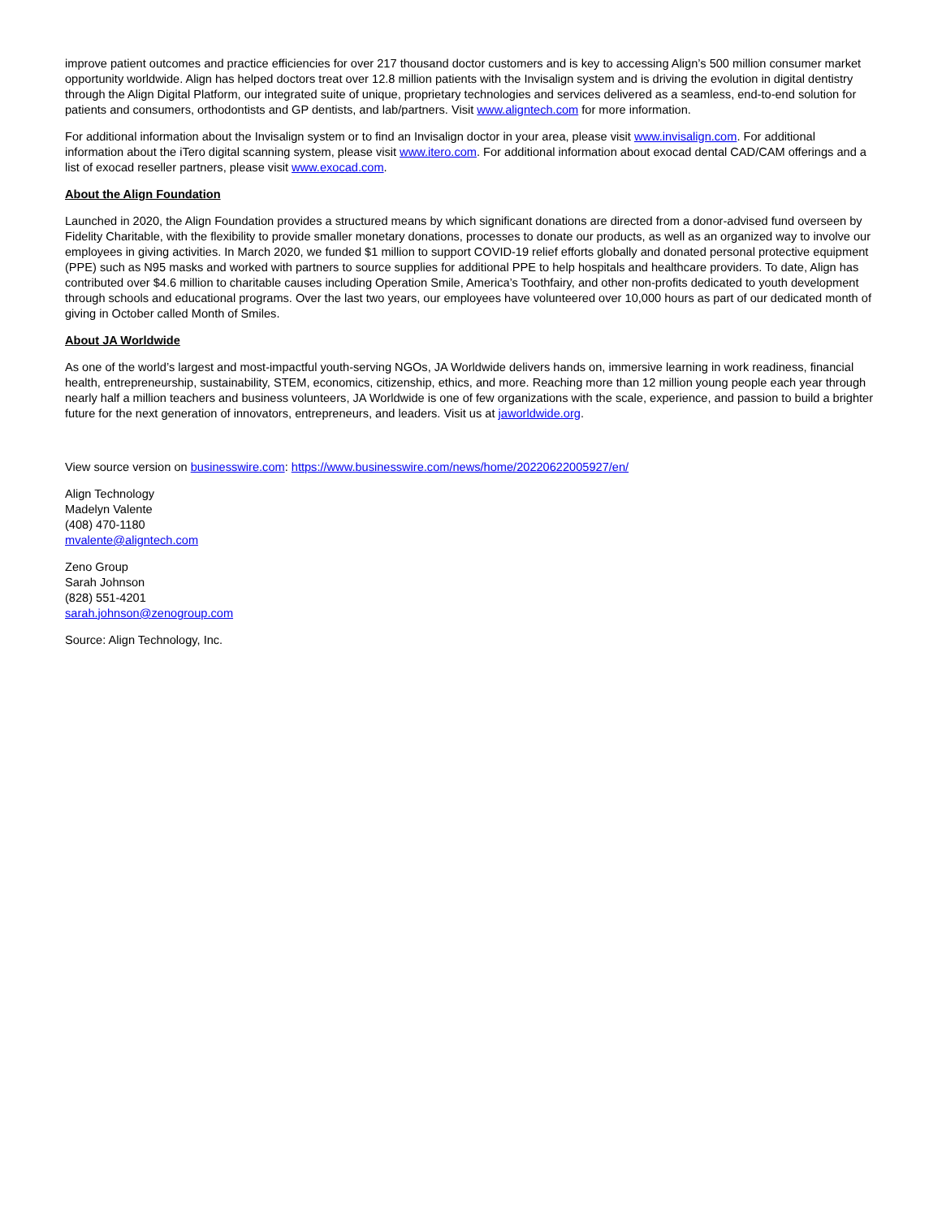improve patient outcomes and practice efficiencies for over 217 thousand doctor customers and is key to accessing Align’s 500 million consumer market opportunity worldwide. Align has helped doctors treat over 12.8 million patients with the Invisalign system and is driving the evolution in digital dentistry through the Align Digital Platform, our integrated suite of unique, proprietary technologies and services delivered as a seamless, end-to-end solution for patients and consumers, orthodontists and GP dentists, and lab/partners. Visit www.aligntech.com for more information.
For additional information about the Invisalign system or to find an Invisalign doctor in your area, please visit www.invisalign.com. For additional information about the iTero digital scanning system, please visit www.itero.com. For additional information about exocad dental CAD/CAM offerings and a list of exocad reseller partners, please visit www.exocad.com.
About the Align Foundation
Launched in 2020, the Align Foundation provides a structured means by which significant donations are directed from a donor-advised fund overseen by Fidelity Charitable, with the flexibility to provide smaller monetary donations, processes to donate our products, as well as an organized way to involve our employees in giving activities. In March 2020, we funded $1 million to support COVID-19 relief efforts globally and donated personal protective equipment (PPE) such as N95 masks and worked with partners to source supplies for additional PPE to help hospitals and healthcare providers. To date, Align has contributed over $4.6 million to charitable causes including Operation Smile, America’s Toothfairy, and other non-profits dedicated to youth development through schools and educational programs. Over the last two years, our employees have volunteered over 10,000 hours as part of our dedicated month of giving in October called Month of Smiles.
About JA Worldwide
As one of the world’s largest and most-impactful youth-serving NGOs, JA Worldwide delivers hands on, immersive learning in work readiness, financial health, entrepreneurship, sustainability, STEM, economics, citizenship, ethics, and more. Reaching more than 12 million young people each year through nearly half a million teachers and business volunteers, JA Worldwide is one of few organizations with the scale, experience, and passion to build a brighter future for the next generation of innovators, entrepreneurs, and leaders. Visit us at jaworldwide.org.
View source version on businesswire.com: https://www.businesswire.com/news/home/20220622005927/en/
Align Technology
Madelyn Valente
(408) 470-1180
mvalente@aligntech.com
Zeno Group
Sarah Johnson
(828) 551-4201
sarah.johnson@zenogroup.com
Source: Align Technology, Inc.